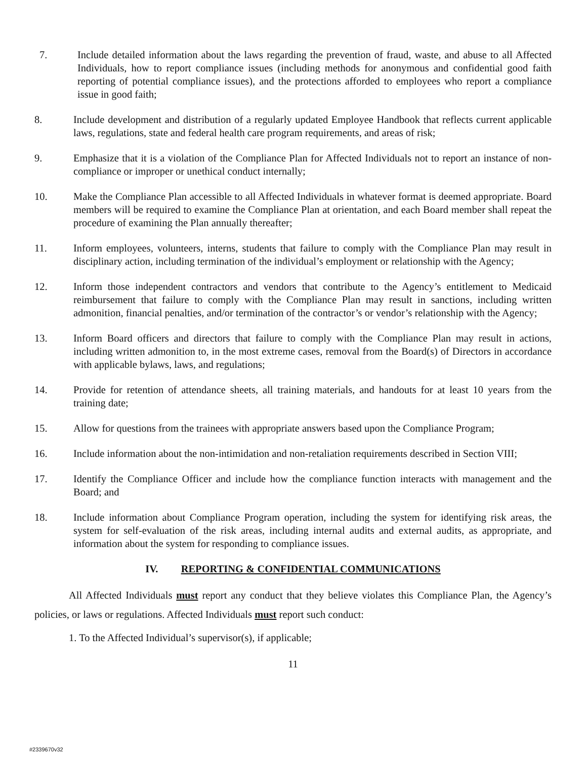7. Include detailed information about the laws regarding the prevention of fraud, waste, and abuse to all Affected Individuals, how to report compliance issues (including methods for anonymous and confidential good faith reporting of potential compliance issues), and the protections afforded to employees who report a compliance issue in good faith;
8. Include development and distribution of a regularly updated Employee Handbook that reflects current applicable laws, regulations, state and federal health care program requirements, and areas of risk;
9. Emphasize that it is a violation of the Compliance Plan for Affected Individuals not to report an instance of non-compliance or improper or unethical conduct internally;
10. Make the Compliance Plan accessible to all Affected Individuals in whatever format is deemed appropriate. Board members will be required to examine the Compliance Plan at orientation, and each Board member shall repeat the procedure of examining the Plan annually thereafter;
11. Inform employees, volunteers, interns, students that failure to comply with the Compliance Plan may result in disciplinary action, including termination of the individual’s employment or relationship with the Agency;
12. Inform those independent contractors and vendors that contribute to the Agency’s entitlement to Medicaid reimbursement that failure to comply with the Compliance Plan may result in sanctions, including written admonition, financial penalties, and/or termination of the contractor’s or vendor’s relationship with the Agency;
13. Inform Board officers and directors that failure to comply with the Compliance Plan may result in actions, including written admonition to, in the most extreme cases, removal from the Board(s) of Directors in accordance with applicable bylaws, laws, and regulations;
14. Provide for retention of attendance sheets, all training materials, and handouts for at least 10 years from the training date;
15. Allow for questions from the trainees with appropriate answers based upon the Compliance Program;
16. Include information about the non-intimidation and non-retaliation requirements described in Section VIII;
17. Identify the Compliance Officer and include how the compliance function interacts with management and the Board; and
18. Include information about Compliance Program operation, including the system for identifying risk areas, the system for self-evaluation of the risk areas, including internal audits and external audits, as appropriate, and information about the system for responding to compliance issues.
IV. REPORTING & CONFIDENTIAL COMMUNICATIONS
All Affected Individuals must report any conduct that they believe violates this Compliance Plan, the Agency’s policies, or laws or regulations. Affected Individuals must report such conduct:
1. To the Affected Individual’s supervisor(s), if applicable;
11
#2339670v32